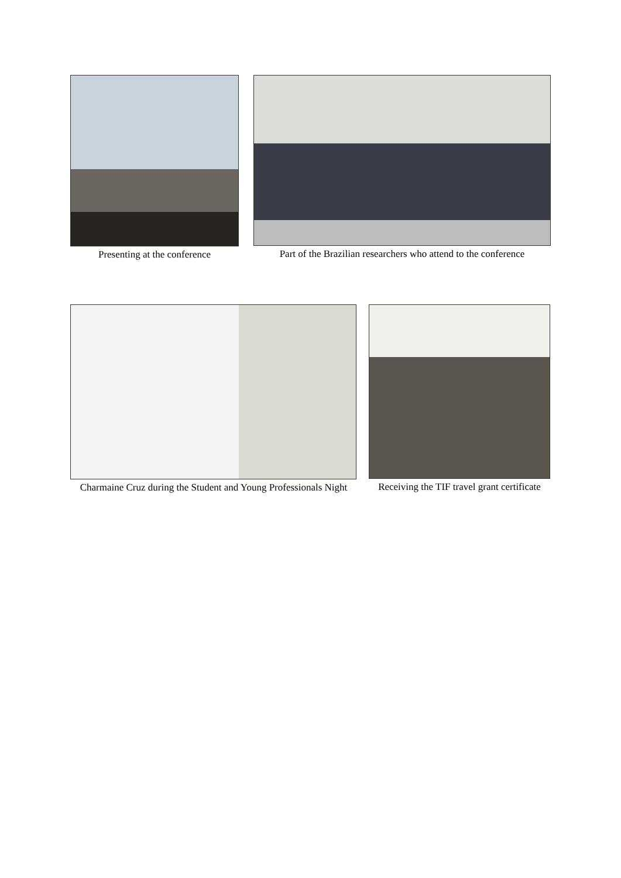Presenting at the conference Part of the Brazilian researchers who attend to the conference
Charmaine Cruz during the Student and Young Professionals Night
Receiving the TIF travel grant certificate